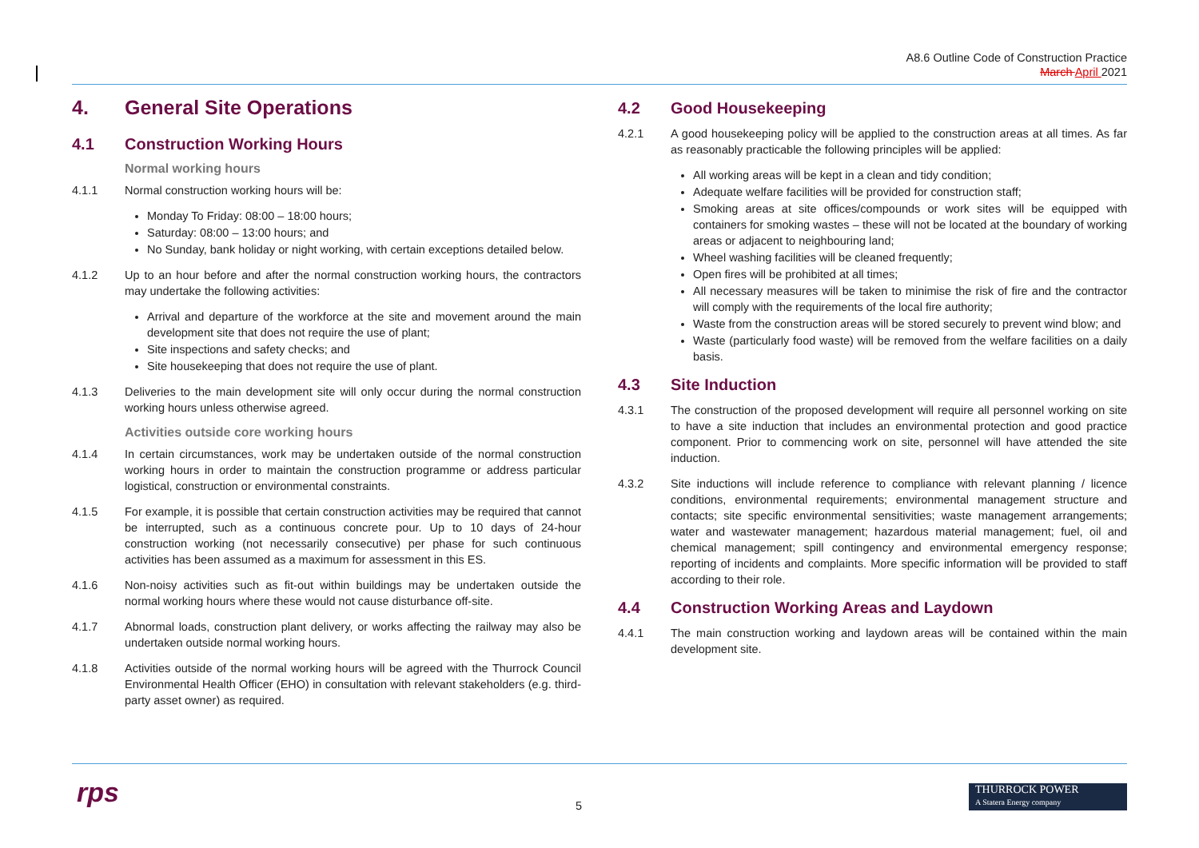A8.6 Outline Code of Construction Practice
March April 2021
4. General Site Operations
4.1 Construction Working Hours
Normal working hours
4.1.1 Normal construction working hours will be:
Monday To Friday: 08:00 – 18:00 hours;
Saturday: 08:00 – 13:00 hours; and
No Sunday, bank holiday or night working, with certain exceptions detailed below.
4.1.2 Up to an hour before and after the normal construction working hours, the contractors may undertake the following activities:
Arrival and departure of the workforce at the site and movement around the main development site that does not require the use of plant;
Site inspections and safety checks; and
Site housekeeping that does not require the use of plant.
4.1.3 Deliveries to the main development site will only occur during the normal construction working hours unless otherwise agreed.
Activities outside core working hours
4.1.4 In certain circumstances, work may be undertaken outside of the normal construction working hours in order to maintain the construction programme or address particular logistical, construction or environmental constraints.
4.1.5 For example, it is possible that certain construction activities may be required that cannot be interrupted, such as a continuous concrete pour. Up to 10 days of 24-hour construction working (not necessarily consecutive) per phase for such continuous activities has been assumed as a maximum for assessment in this ES.
4.1.6 Non-noisy activities such as fit-out within buildings may be undertaken outside the normal working hours where these would not cause disturbance off-site.
4.1.7 Abnormal loads, construction plant delivery, or works affecting the railway may also be undertaken outside normal working hours.
4.1.8 Activities outside of the normal working hours will be agreed with the Thurrock Council Environmental Health Officer (EHO) in consultation with relevant stakeholders (e.g. third-party asset owner) as required.
4.2 Good Housekeeping
4.2.1 A good housekeeping policy will be applied to the construction areas at all times. As far as reasonably practicable the following principles will be applied:
All working areas will be kept in a clean and tidy condition;
Adequate welfare facilities will be provided for construction staff;
Smoking areas at site offices/compounds or work sites will be equipped with containers for smoking wastes – these will not be located at the boundary of working areas or adjacent to neighbouring land;
Wheel washing facilities will be cleaned frequently;
Open fires will be prohibited at all times;
All necessary measures will be taken to minimise the risk of fire and the contractor will comply with the requirements of the local fire authority;
Waste from the construction areas will be stored securely to prevent wind blow; and
Waste (particularly food waste) will be removed from the welfare facilities on a daily basis.
4.3 Site Induction
4.3.1 The construction of the proposed development will require all personnel working on site to have a site induction that includes an environmental protection and good practice component. Prior to commencing work on site, personnel will have attended the site induction.
4.3.2 Site inductions will include reference to compliance with relevant planning / licence conditions, environmental requirements; environmental management structure and contacts; site specific environmental sensitivities; waste management arrangements; water and wastewater management; hazardous material management; fuel, oil and chemical management; spill contingency and environmental emergency response; reporting of incidents and complaints. More specific information will be provided to staff according to their role.
4.4 Construction Working Areas and Laydown
4.4.1 The main construction working and laydown areas will be contained within the main development site.
rps 5
THURROCK POWER
A Statera Energy company